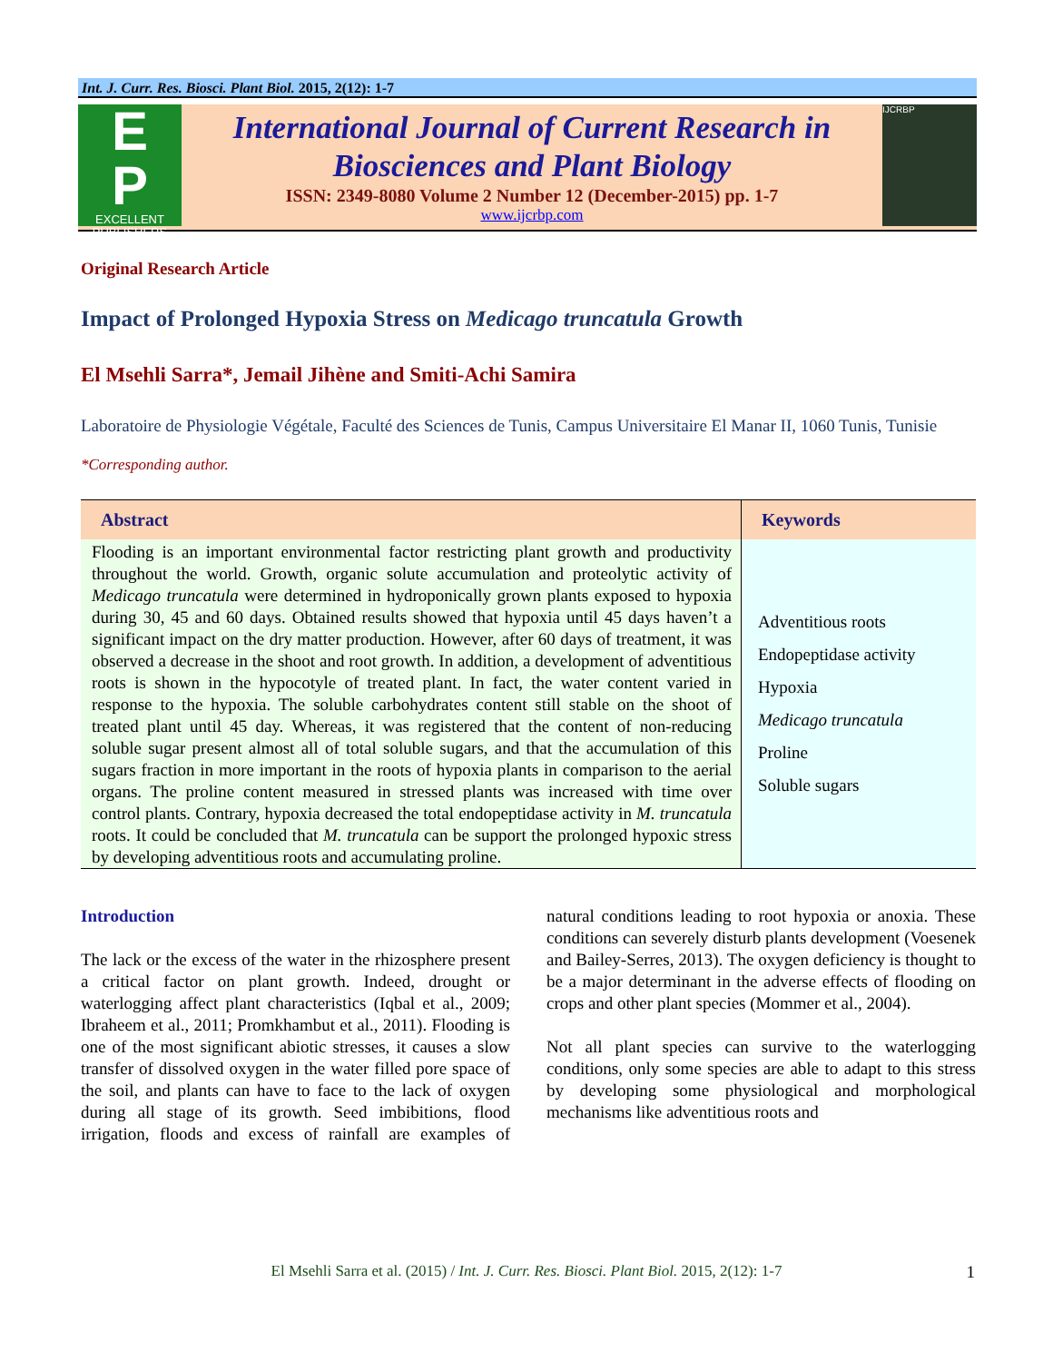Int. J. Curr. Res. Biosci. Plant Biol. 2015, 2(12): 1-7
E
P
EXCELLENT PUBLISHERS
International Journal of Current Research in
Biosciences and Plant Biology
ISSN: 2349-8080 Volume 2 Number 12 (December-2015) pp. 1-7
www.ijcrbp.com
IJCRBP
Original Research Article
Impact of Prolonged Hypoxia Stress on Medicago truncatula Growth
El Msehli Sarra*, Jemail Jihène and Smiti-Achi Samira
Laboratoire de Physiologie Végétale, Faculté des Sciences de Tunis, Campus Universitaire El Manar II, 1060 Tunis, Tunisie
*Corresponding author.
| Abstract | Keywords |
| --- | --- |
| Flooding is an important environmental factor restricting plant growth and productivity throughout the world. Growth, organic solute accumulation and proteolytic activity of Medicago truncatula were determined in hydroponically grown plants exposed to hypoxia during 30, 45 and 60 days. Obtained results showed that hypoxia until 45 days haven’t a significant impact on the dry matter production. However, after 60 days of treatment, it was observed a decrease in the shoot and root growth. In addition, a development of adventitious roots is shown in the hypocotyle of treated plant. In fact, the water content varied in response to the hypoxia. The soluble carbohydrates content still stable on the shoot of treated plant until 45 day. Whereas, it was registered that the content of non-reducing soluble sugar present almost all of total soluble sugars, and that the accumulation of this sugars fraction in more important in the roots of hypoxia plants in comparison to the aerial organs. The proline content measured in stressed plants was increased with time over control plants. Contrary, hypoxia decreased the total endopeptidase activity in M. truncatula roots. It could be concluded that M. truncatula can be support the prolonged hypoxic stress by developing adventitious roots and accumulating proline. | Adventitious roots Endopeptidase activity Hypoxia Medicago truncatula Proline Soluble sugars |
Introduction
The lack or the excess of the water in the rhizosphere present a critical factor on plant growth. Indeed, drought or waterlogging affect plant characteristics (Iqbal et al., 2009; Ibraheem et al., 2011; Promkhambut et al., 2011). Flooding is one of the most significant abiotic stresses, it causes a slow transfer of dissolved oxygen in the water filled pore space of the soil, and plants can have to face to the lack of oxygen during all stage of its growth. Seed imbibitions, flood irrigation, floods and excess of rainfall are examples of natural conditions leading to root hypoxia or anoxia. These conditions can severely disturb plants development (Voesenek and Bailey-Serres, 2013). The oxygen deficiency is thought to be a major determinant in the adverse effects of flooding on crops and other plant species (Mommer et al., 2004).
Not all plant species can survive to the waterlogging conditions, only some species are able to adapt to this stress by developing some physiological and morphological mechanisms like adventitious roots and
El Msehli Sarra et al. (2015) / Int. J. Curr. Res. Biosci. Plant Biol. 2015, 2(12): 1-7 1